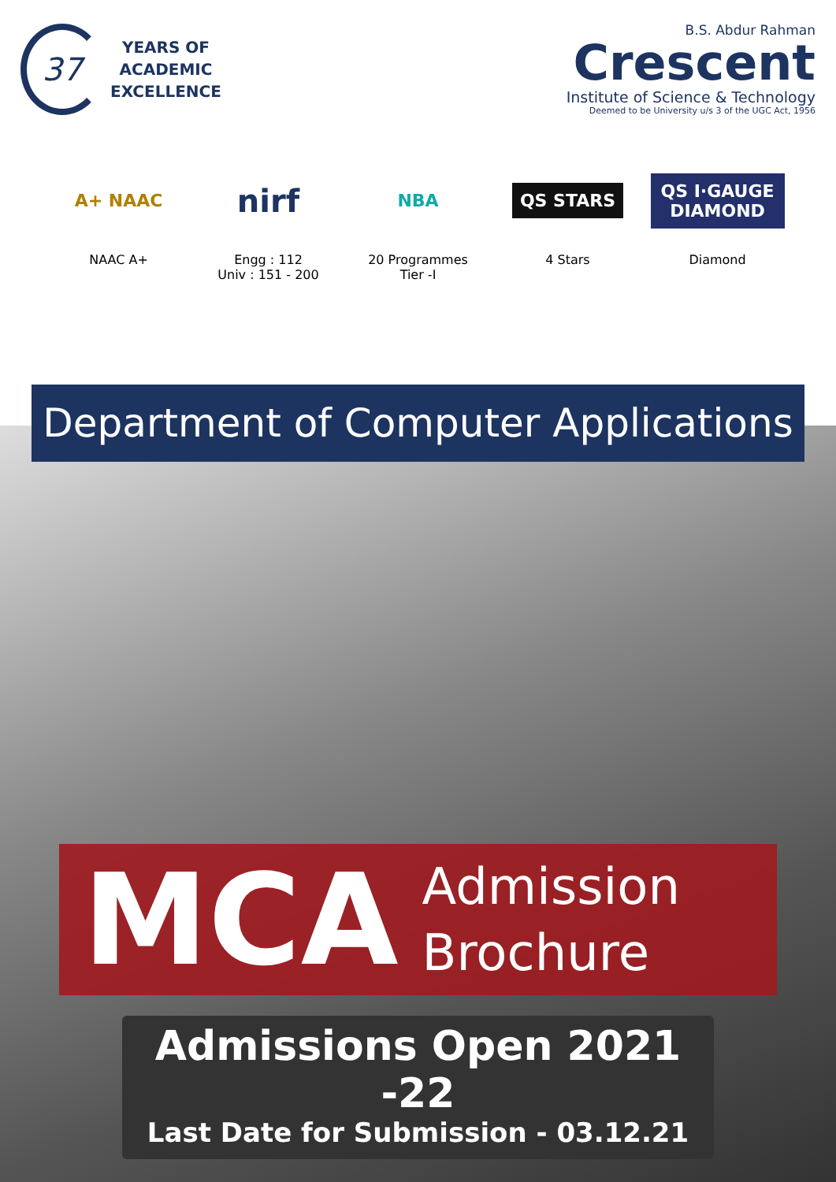37
YEARS OF
ACADEMIC
EXCELLENCE
B.S. Abdur Rahman
Crescent
Institute of Science & Technology
Deemed to be University u/s 3 of the UGC Act, 1956
A+ NAAC
NAAC A+
nirf
Engg : 112
Univ : 151 - 200
NBA
20 Programmes
Tier -I
QS STARS
4 Stars
QS I·GAUGE DIAMOND
Diamond
Department of Computer Applications
MCA
Admission
Brochure
Admissions Open 2021 -22
Last Date for Submission - 03.12.21